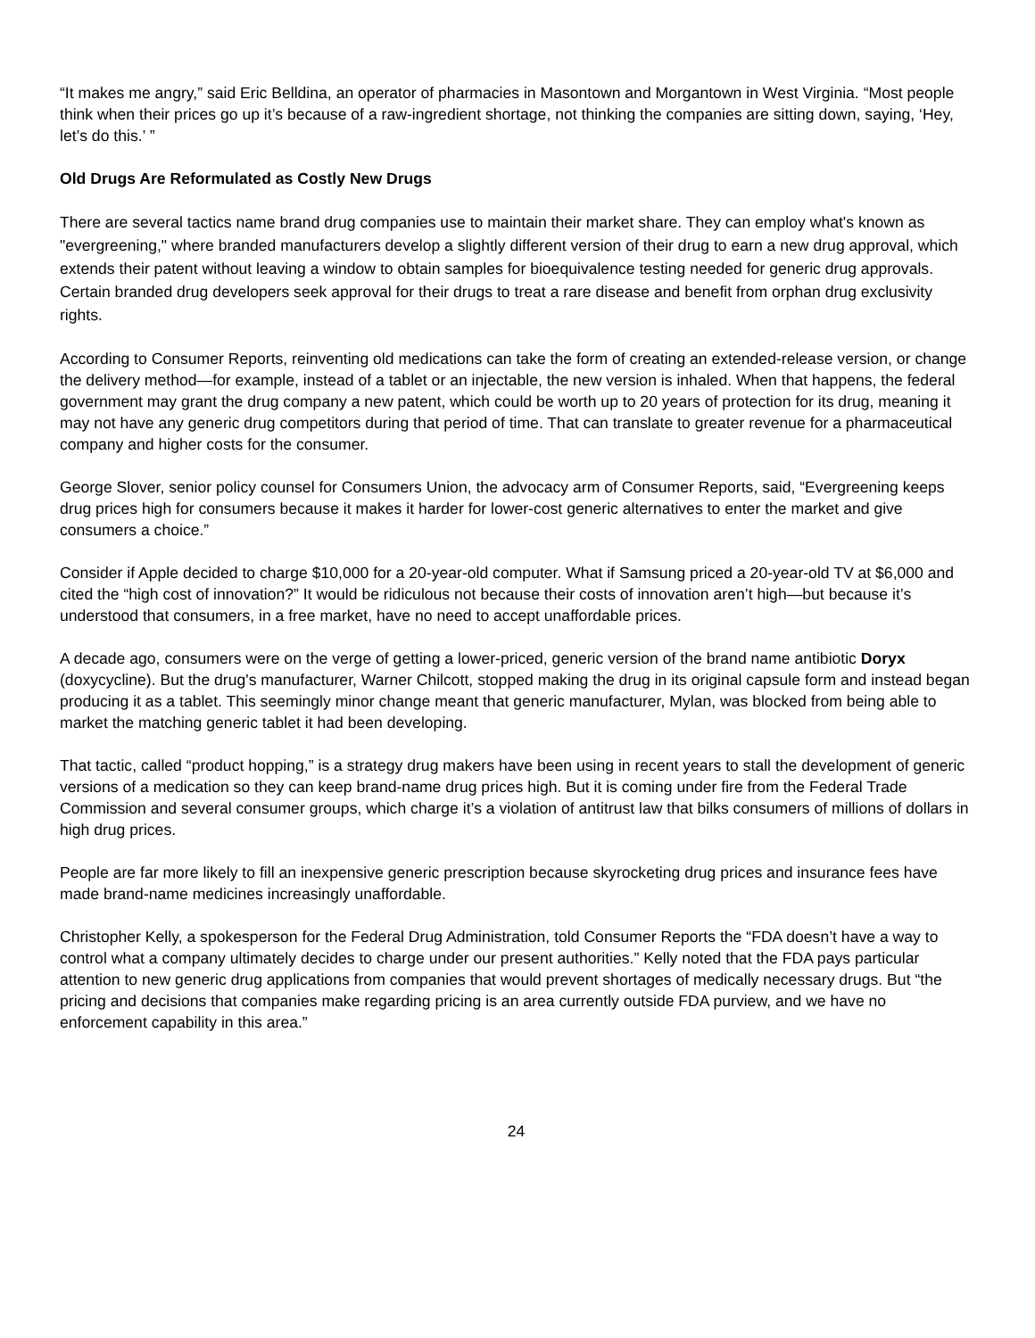“It makes me angry,” said Eric Belldina, an operator of pharmacies in Masontown and Morgantown in West Virginia. “Most people think when their prices go up it’s because of a raw-ingredient shortage, not thinking the companies are sitting down, saying, ‘Hey, let’s do this.’ ”
Old Drugs Are Reformulated as Costly New Drugs
There are several tactics name brand drug companies use to maintain their market share. They can employ what's known as "evergreening," where branded manufacturers develop a slightly different version of their drug to earn a new drug approval, which extends their patent without leaving a window to obtain samples for bioequivalence testing needed for generic drug approvals. Certain branded drug developers seek approval for their drugs to treat a rare disease and benefit from orphan drug exclusivity rights.
According to Consumer Reports, reinventing old medications can take the form of creating an extended-release version, or change the delivery method—for example, instead of a tablet or an injectable, the new version is inhaled. When that happens, the federal government may grant the drug company a new patent, which could be worth up to 20 years of protection for its drug, meaning it may not have any generic drug competitors during that period of time. That can translate to greater revenue for a pharmaceutical company and higher costs for the consumer.
George Slover, senior policy counsel for Consumers Union, the advocacy arm of Consumer Reports, said, “Evergreening keeps drug prices high for consumers because it makes it harder for lower-cost generic alternatives to enter the market and give consumers a choice.”
Consider if Apple decided to charge $10,000 for a 20-year-old computer. What if Samsung priced a 20-year-old TV at $6,000 and cited the “high cost of innovation?” It would be ridiculous not because their costs of innovation aren’t high—but because it’s understood that consumers, in a free market, have no need to accept unaffordable prices.
A decade ago, consumers were on the verge of getting a lower-priced, generic version of the brand name antibiotic Doryx (doxycycline). But the drug's manufacturer, Warner Chilcott, stopped making the drug in its original capsule form and instead began producing it as a tablet. This seemingly minor change meant that generic manufacturer, Mylan, was blocked from being able to market the matching generic tablet it had been developing.
That tactic, called “product hopping,” is a strategy drug makers have been using in recent years to stall the development of generic versions of a medication so they can keep brand-name drug prices high. But it is coming under fire from the Federal Trade Commission and several consumer groups, which charge it’s a violation of antitrust law that bilks consumers of millions of dollars in high drug prices.
People are far more likely to fill an inexpensive generic prescription because skyrocketing drug prices and insurance fees have made brand-name medicines increasingly unaffordable.
Christopher Kelly, a spokesperson for the Federal Drug Administration, told Consumer Reports the “FDA doesn’t have a way to control what a company ultimately decides to charge under our present authorities.” Kelly noted that the FDA pays particular attention to new generic drug applications from companies that would prevent shortages of medically necessary drugs. But “the pricing and decisions that companies make regarding pricing is an area currently outside FDA purview, and we have no enforcement capability in this area.”
24